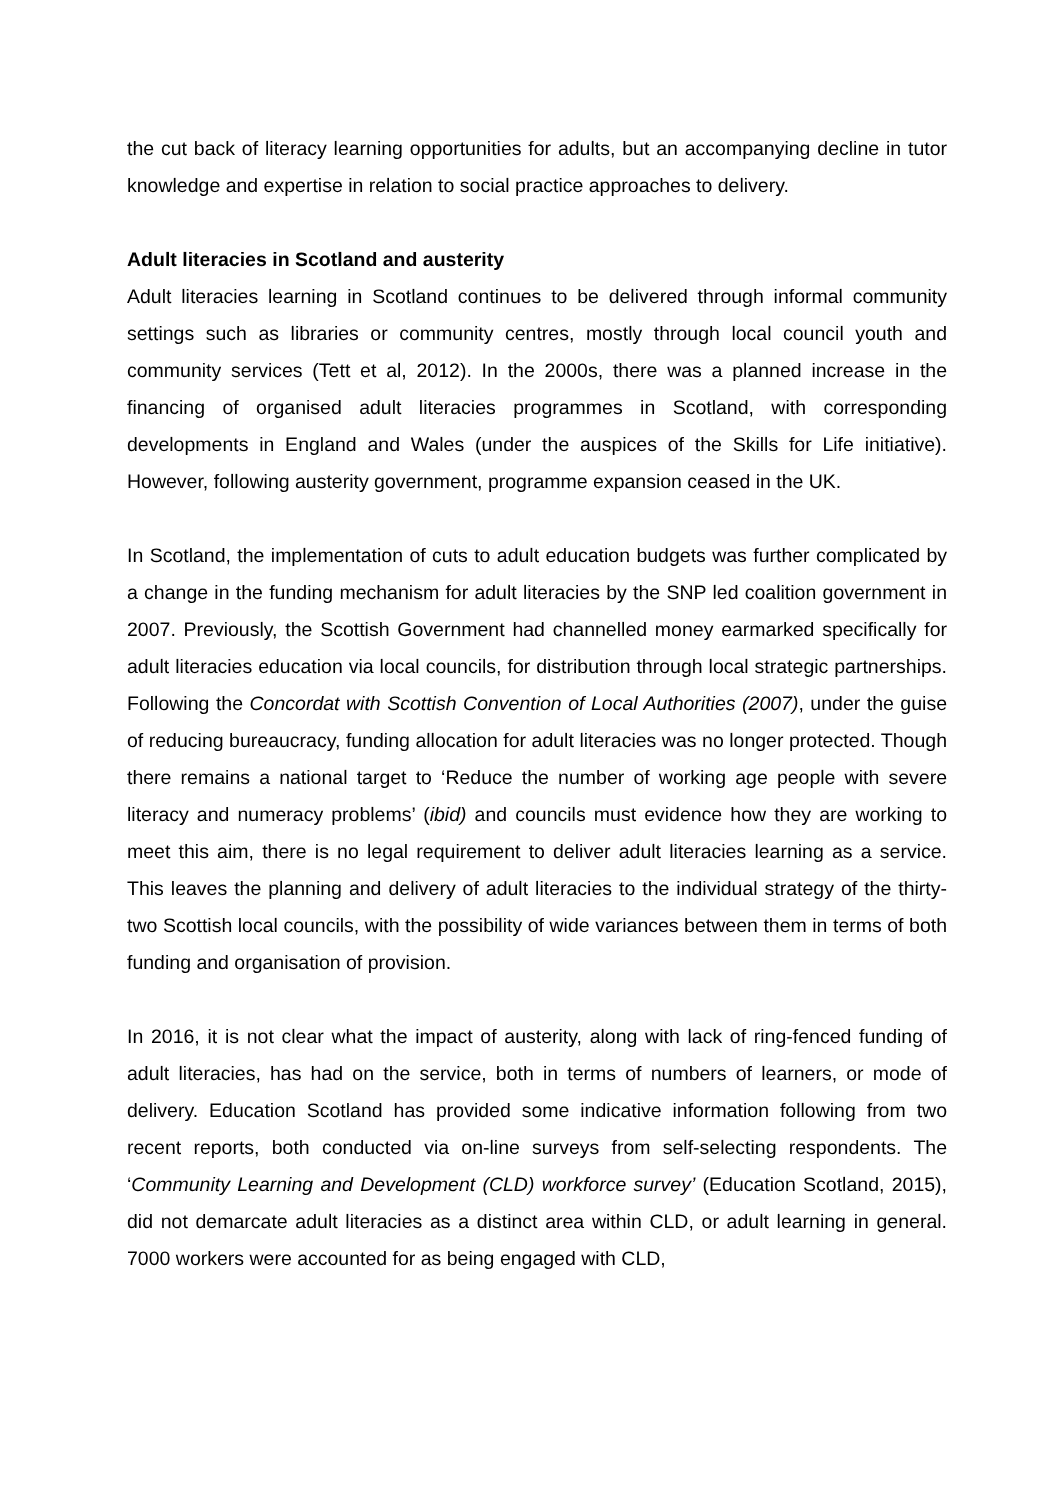the cut back of literacy learning opportunities for adults, but an accompanying decline in tutor knowledge and expertise in relation to social practice approaches to delivery.
Adult literacies in Scotland and austerity
Adult literacies learning in Scotland continues to be delivered through informal community settings such as libraries or community centres, mostly through local council youth and community services (Tett et al, 2012). In the 2000s, there was a planned increase in the financing of organised adult literacies programmes in Scotland, with corresponding developments in England and Wales (under the auspices of the Skills for Life initiative). However, following austerity government, programme expansion ceased in the UK.
In Scotland, the implementation of cuts to adult education budgets was further complicated by a change in the funding mechanism for adult literacies by the SNP led coalition government in 2007. Previously, the Scottish Government had channelled money earmarked specifically for adult literacies education via local councils, for distribution through local strategic partnerships. Following the Concordat with Scottish Convention of Local Authorities (2007), under the guise of reducing bureaucracy, funding allocation for adult literacies was no longer protected. Though there remains a national target to ‘Reduce the number of working age people with severe literacy and numeracy problems’ (ibid) and councils must evidence how they are working to meet this aim, there is no legal requirement to deliver adult literacies learning as a service. This leaves the planning and delivery of adult literacies to the individual strategy of the thirty-two Scottish local councils, with the possibility of wide variances between them in terms of both funding and organisation of provision.
In 2016, it is not clear what the impact of austerity, along with lack of ring-fenced funding of adult literacies, has had on the service, both in terms of numbers of learners, or mode of delivery. Education Scotland has provided some indicative information following from two recent reports, both conducted via on-line surveys from self-selecting respondents. The ‘Community Learning and Development (CLD) workforce survey’ (Education Scotland, 2015), did not demarcate adult literacies as a distinct area within CLD, or adult learning in general. 7000 workers were accounted for as being engaged with CLD,